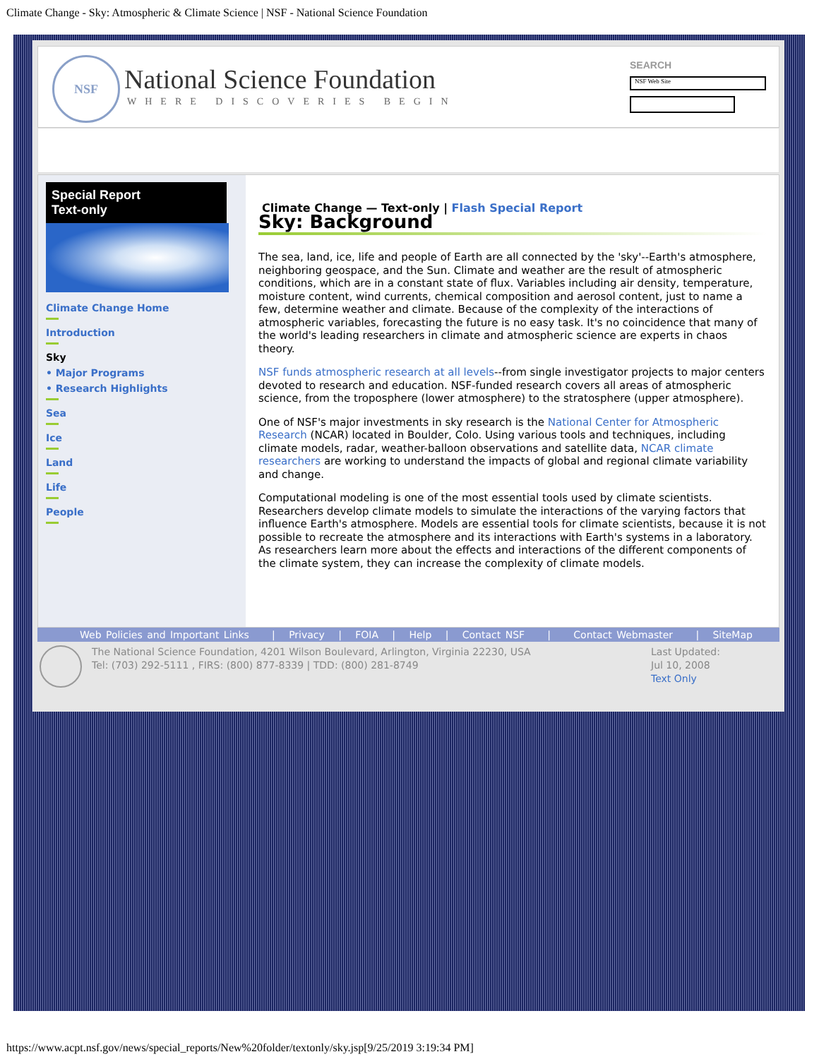Climate Change - Sky: Atmospheric & Climate Science | NSF - National Science Foundation
NSF
National Science Foundation
WHERE DISCOVERIES BEGIN
SEARCH
NSF Web Site
Special Report
Text-only
Climate Change Home
Introduction
Sky
• Major Programs
• Research Highlights
Sea
Ice
Land
Life
People
Climate Change — Text-only | Flash Special Report
Sky: Background
The sea, land, ice, life and people of Earth are all connected by the 'sky'--Earth's atmosphere, neighboring geospace, and the Sun. Climate and weather are the result of atmospheric conditions, which are in a constant state of flux. Variables including air density, temperature, moisture content, wind currents, chemical composition and aerosol content, just to name a few, determine weather and climate. Because of the complexity of the interactions of atmospheric variables, forecasting the future is no easy task. It's no coincidence that many of the world's leading researchers in climate and atmospheric science are experts in chaos theory.
NSF funds atmospheric research at all levels--from single investigator projects to major centers devoted to research and education. NSF-funded research covers all areas of atmospheric science, from the troposphere (lower atmosphere) to the stratosphere (upper atmosphere).
One of NSF's major investments in sky research is the National Center for Atmospheric Research (NCAR) located in Boulder, Colo. Using various tools and techniques, including climate models, radar, weather-balloon observations and satellite data, NCAR climate researchers are working to understand the impacts of global and regional climate variability and change.
Computational modeling is one of the most essential tools used by climate scientists. Researchers develop climate models to simulate the interactions of the varying factors that influence Earth's atmosphere. Models are essential tools for climate scientists, because it is not possible to recreate the atmosphere and its interactions with Earth's systems in a laboratory. As researchers learn more about the effects and interactions of the different components of the climate system, they can increase the complexity of climate models.
Web Policies and Important Links | Privacy | FOIA | Help | Contact NSF | Contact Webmaster | SiteMap
The National Science Foundation, 4201 Wilson Boulevard, Arlington, Virginia 22230, USA
Tel: (703) 292-5111 , FIRS: (800) 877-8339 | TDD: (800) 281-8749
Last Updated:
Jul 10, 2008
Text Only
https://www.acpt.nsf.gov/news/special_reports/New%20folder/textonly/sky.jsp[9/25/2019 3:19:34 PM]